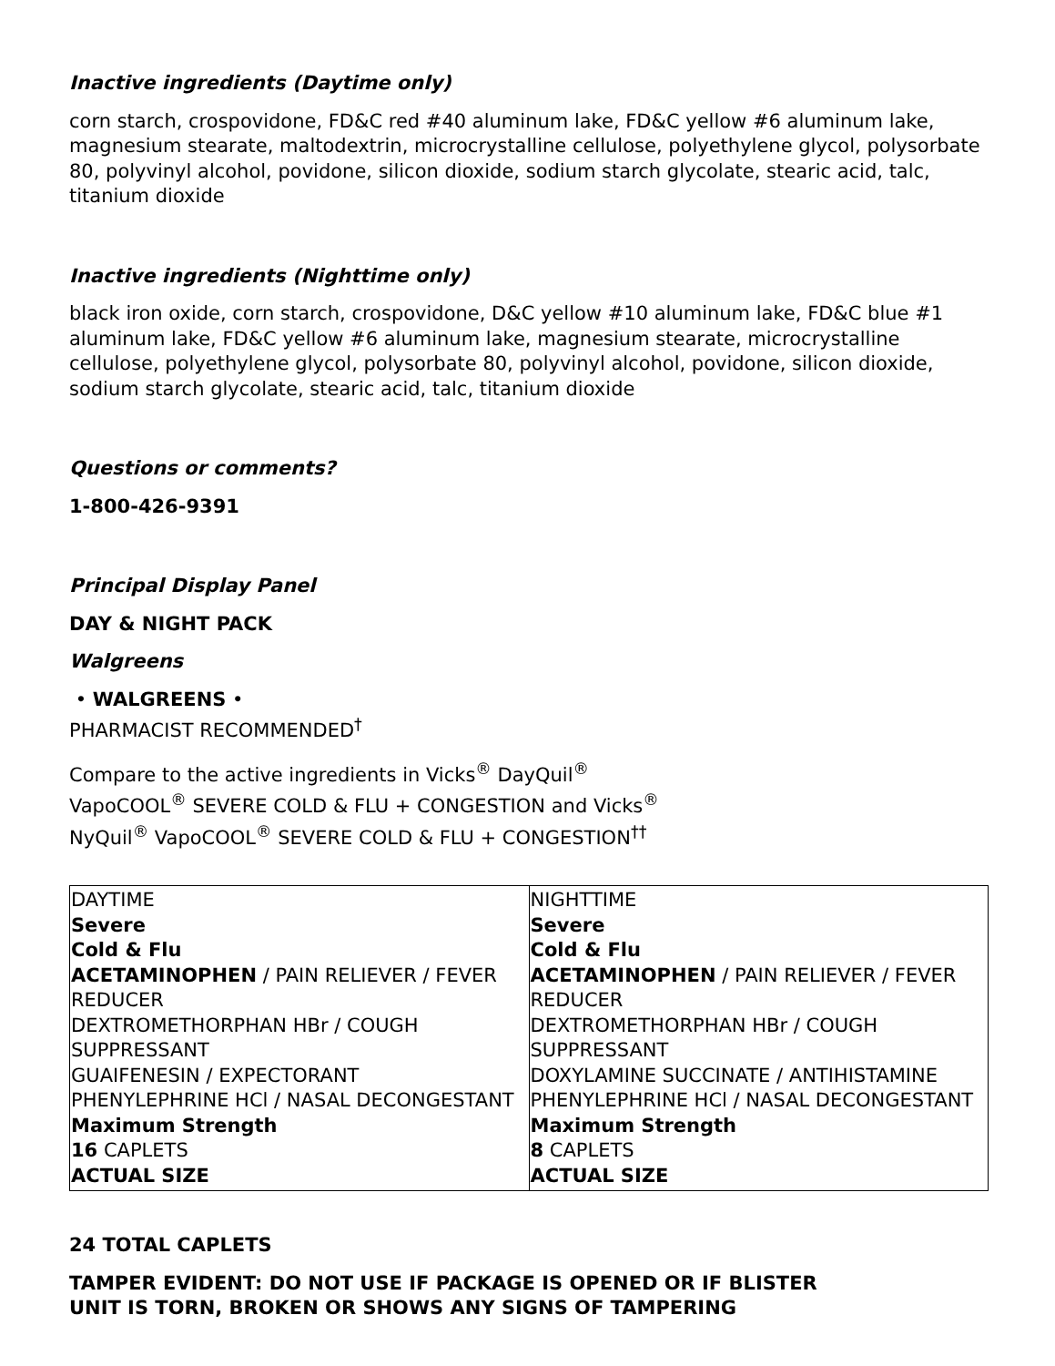Inactive ingredients (Daytime only)
corn starch, crospovidone, FD&C red #40 aluminum lake, FD&C yellow #6 aluminum lake, magnesium stearate, maltodextrin, microcrystalline cellulose, polyethylene glycol, polysorbate 80, polyvinyl alcohol, povidone, silicon dioxide, sodium starch glycolate, stearic acid, talc, titanium dioxide
Inactive ingredients (Nighttime only)
black iron oxide, corn starch, crospovidone, D&C yellow #10 aluminum lake, FD&C blue #1 aluminum lake, FD&C yellow #6 aluminum lake, magnesium stearate, microcrystalline cellulose, polyethylene glycol, polysorbate 80, polyvinyl alcohol, povidone, silicon dioxide, sodium starch glycolate, stearic acid, talc, titanium dioxide
Questions or comments?
1-800-426-9391
Principal Display Panel
DAY & NIGHT PACK
Walgreens
• WALGREENS •
PHARMACIST RECOMMENDED<sup>†</sup>
Compare to the active ingredients in Vicks<sup>®</sup> DayQuil<sup>®</sup>
VapoCOOL<sup>®</sup> SEVERE COLD & FLU + CONGESTION and Vicks<sup>®</sup>
NyQuil<sup>®</sup> VapoCOOL<sup>®</sup> SEVERE COLD & FLU + CONGESTION<sup>††</sup>
| DAYTIME Severe Cold & Flu ACETAMINOPHEN / PAIN RELIEVER / FEVER REDUCER DEXTROMETHORPHAN HBr / COUGH SUPPRESSANT GUAIFENESIN / EXPECTORANT PHENYLEPHRINE HCl / NASAL DECONGESTANT Maximum Strength 16 CAPLETS ACTUAL SIZE | NIGHTTIME Severe Cold & Flu ACETAMINOPHEN / PAIN RELIEVER / FEVER REDUCER DEXTROMETHORPHAN HBr / COUGH SUPPRESSANT DOXYLAMINE SUCCINATE / ANTIHISTAMINE PHENYLEPHRINE HCl / NASAL DECONGESTANT Maximum Strength 8 CAPLETS ACTUAL SIZE |
24 TOTAL CAPLETS
TAMPER EVIDENT: DO NOT USE IF PACKAGE IS OPENED OR IF BLISTER
UNIT IS TORN, BROKEN OR SHOWS ANY SIGNS OF TAMPERING